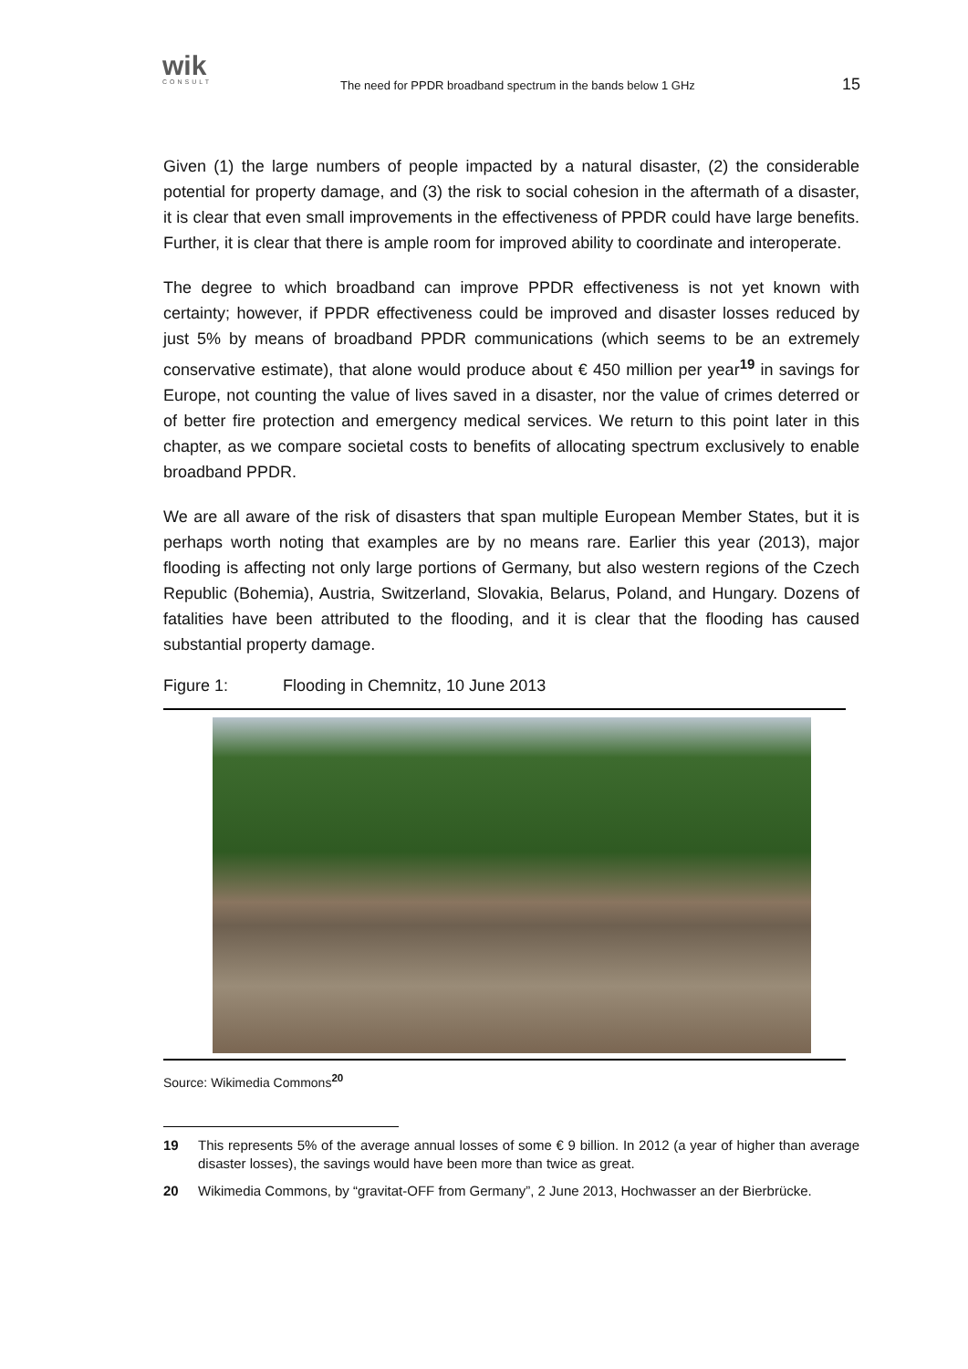wik
CONSULT
The need for PPDR broadband spectrum in the bands below 1 GHz
15
Given (1) the large numbers of people impacted by a natural disaster, (2) the considerable potential for property damage, and (3) the risk to social cohesion in the aftermath of a disaster, it is clear that even small improvements in the effectiveness of PPDR could have large benefits. Further, it is clear that there is ample room for improved ability to coordinate and interoperate.
The degree to which broadband can improve PPDR effectiveness is not yet known with certainty; however, if PPDR effectiveness could be improved and disaster losses reduced by just 5% by means of broadband PPDR communications (which seems to be an extremely conservative estimate), that alone would produce about € 450 million per year<sup>19</sup> in savings for Europe, not counting the value of lives saved in a disaster, nor the value of crimes deterred or of better fire protection and emergency medical services. We return to this point later in this chapter, as we compare societal costs to benefits of allocating spectrum exclusively to enable broadband PPDR.
We are all aware of the risk of disasters that span multiple European Member States, but it is perhaps worth noting that examples are by no means rare. Earlier this year (2013), major flooding is affecting not only large portions of Germany, but also western regions of the Czech Republic (Bohemia), Austria, Switzerland, Slovakia, Belarus, Poland, and Hungary. Dozens of fatalities have been attributed to the flooding, and it is clear that the flooding has caused substantial property damage.
Figure 1: Flooding in Chemnitz, 10 June 2013
Source: Wikimedia Commons<sup>20</sup>
19 This represents 5% of the average annual losses of some € 9 billion. In 2012 (a year of higher than average disaster losses), the savings would have been more than twice as great.
20 Wikimedia Commons, by “gravitat-OFF from Germany”, 2 June 2013, Hochwasser an der Bierbrücke.